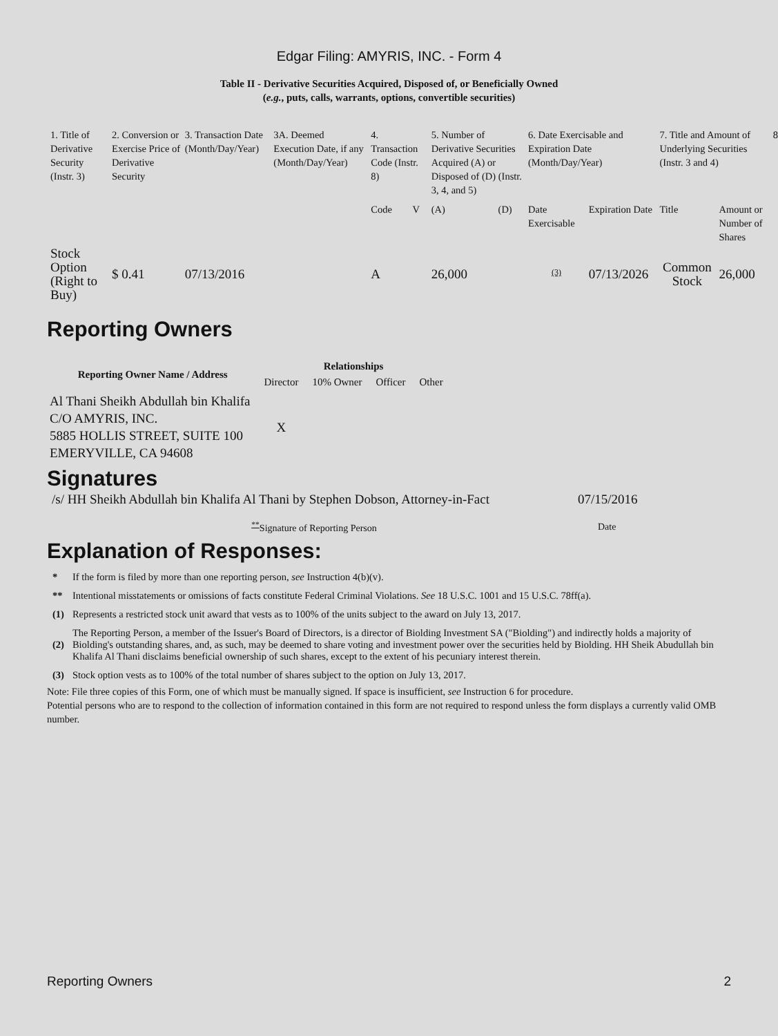Edgar Filing: AMYRIS, INC. - Form 4
Table II - Derivative Securities Acquired, Disposed of, or Beneficially Owned
(e.g., puts, calls, warrants, options, convertible securities)
| 1. Title of Derivative Security (Instr. 3) | 2. Conversion or Exercise Price of Derivative Security | 3. Transaction Date (Month/Day/Year) | 3A. Deemed Execution Date, if any (Month/Day/Year) | 4. Transaction Code (Instr. 8) | | 5. Number of Derivative Securities Acquired (A) or Disposed of (D) (Instr. 3, 4, and 5) | | 6. Date Exercisable and Expiration Date (Month/Day/Year) | | 7. Title and Amount of Underlying Securities (Instr. 3 and 4) | | 8 |
| --- | --- | --- | --- | --- | --- | --- | --- | --- | --- | --- | --- | --- |
| | | | | Code | V | (A) | (D) | Date Exercisable | Expiration Date | Title | Amount or Number of Shares | |
| Stock Option (Right to Buy) | $ 0.41 | 07/13/2016 | | A | | 26,000 | | <sup>(3)</sup> | 07/13/2026 | Common Stock | 26,000 | |
Reporting Owners
| Reporting Owner Name / Address | Relationships | | | |
| --- | --- | --- | --- | --- |
| | Director | 10% Owner | Officer | Other |
| Al Thani Sheikh Abdullah bin Khalifa C/O AMYRIS, INC. 5885 HOLLIS STREET, SUITE 100 EMERYVILLE, CA 94608 | X | | | |
Signatures
| /s/ HH Sheikh Abdullah bin Khalifa Al Thani by Stephen Dobson, Attorney-in-Fact | 07/15/2016 |
| <sup>**</sup> Signature of Reporting Person | Date |
Explanation of Responses:
| * | If the form is filed by more than one reporting person, see Instruction 4(b)(v). |
| ** | Intentional misstatements or omissions of facts constitute Federal Criminal Violations. See 18 U.S.C. 1001 and 15 U.S.C. 78ff(a). |
| (1) | Represents a restricted stock unit award that vests as to 100% of the units subject to the award on July 13, 2017. |
| (2) | The Reporting Person, a member of the Issuer's Board of Directors, is a director of Biolding Investment SA ("Biolding") and indirectly holds a majority of Biolding's outstanding shares, and, as such, may be deemed to share voting and investment power over the securities held by Biolding. HH Sheik Abudullah bin Khalifa Al Thani disclaims beneficial ownership of such shares, except to the extent of his pecuniary interest therein. |
| (3) | Stock option vests as to 100% of the total number of shares subject to the option on July 13, 2017. |
Note: File three copies of this Form, one of which must be manually signed. If space is insufficient, see Instruction 6 for procedure.
Potential persons who are to respond to the collection of information contained in this form are not required to respond unless the form displays a currently valid OMB number.
Reporting Owners 2